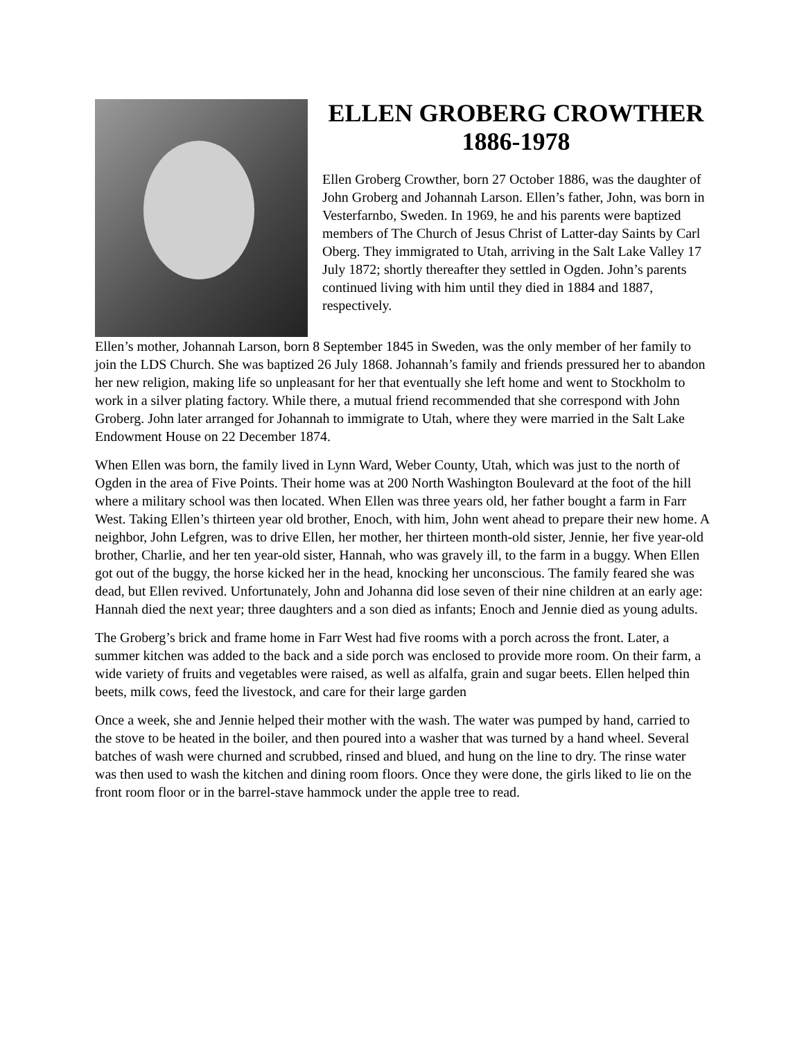ELLEN GROBERG CROWTHER
1886-1978
Ellen Groberg Crowther, born 27 October 1886, was the daughter of John Groberg and Johannah Larson. Ellen’s father, John, was born in Vesterfarnbo, Sweden. In 1969, he and his parents were baptized members of The Church of Jesus Christ of Latter-day Saints by Carl Oberg. They immigrated to Utah, arriving in the Salt Lake Valley 17 July 1872; shortly thereafter they settled in Ogden. John’s parents continued living with him until they died in 1884 and 1887, respectively.
Ellen’s mother, Johannah Larson, born 8 September 1845 in Sweden, was the only member of her family to join the LDS Church. She was baptized 26 July 1868. Johannah’s family and friends pressured her to abandon her new religion, making life so unpleasant for her that eventually she left home and went to Stockholm to work in a silver plating factory. While there, a mutual friend recommended that she correspond with John Groberg. John later arranged for Johannah to immigrate to Utah, where they were married in the Salt Lake Endowment House on 22 December 1874.
When Ellen was born, the family lived in Lynn Ward, Weber County, Utah, which was just to the north of Ogden in the area of Five Points. Their home was at 200 North Washington Boulevard at the foot of the hill where a military school was then located. When Ellen was three years old, her father bought a farm in Farr West. Taking Ellen’s thirteen year old brother, Enoch, with him, John went ahead to prepare their new home. A neighbor, John Lefgren, was to drive Ellen, her mother, her thirteen month-old sister, Jennie, her five year-old brother, Charlie, and her ten year-old sister, Hannah, who was gravely ill, to the farm in a buggy. When Ellen got out of the buggy, the horse kicked her in the head, knocking her unconscious. The family feared she was dead, but Ellen revived. Unfortunately, John and Johanna did lose seven of their nine children at an early age: Hannah died the next year; three daughters and a son died as infants; Enoch and Jennie died as young adults.
The Groberg’s brick and frame home in Farr West had five rooms with a porch across the front. Later, a summer kitchen was added to the back and a side porch was enclosed to provide more room. On their farm, a wide variety of fruits and vegetables were raised, as well as alfalfa, grain and sugar beets. Ellen helped thin beets, milk cows, feed the livestock, and care for their large garden
Once a week, she and Jennie helped their mother with the wash. The water was pumped by hand, carried to the stove to be heated in the boiler, and then poured into a washer that was turned by a hand wheel. Several batches of wash were churned and scrubbed, rinsed and blued, and hung on the line to dry. The rinse water was then used to wash the kitchen and dining room floors. Once they were done, the girls liked to lie on the front room floor or in the barrel-stave hammock under the apple tree to read.